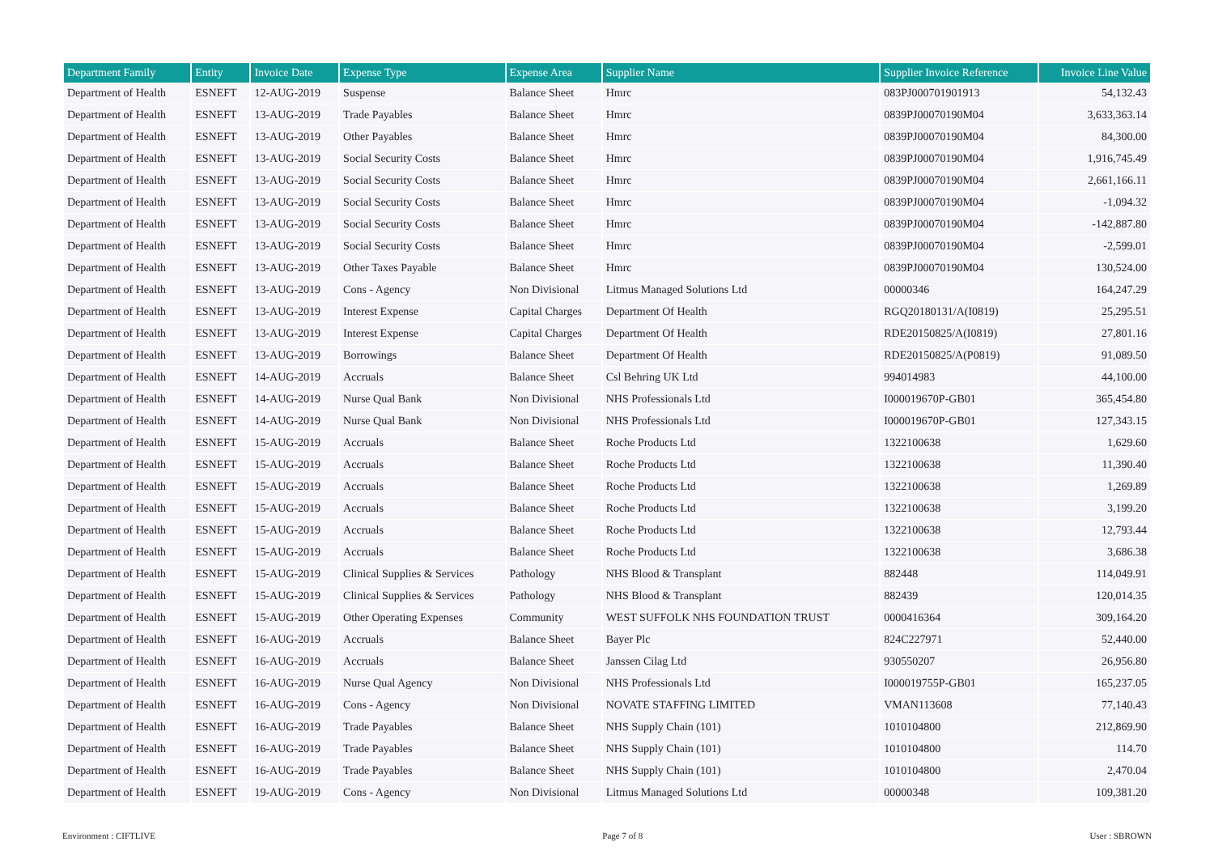| Department Family | Entity | Invoice Date | Expense Type | Expense Area | Supplier Name | Supplier Invoice Reference | Invoice Line Value |
| --- | --- | --- | --- | --- | --- | --- | --- |
| Department of Health | ESNEFT | 12-AUG-2019 | Suspense | Balance Sheet | Hmrc | 083PJ000701901913 | 54,132.43 |
| Department of Health | ESNEFT | 13-AUG-2019 | Trade Payables | Balance Sheet | Hmrc | 0839PJ00070190M04 | 3,633,363.14 |
| Department of Health | ESNEFT | 13-AUG-2019 | Other Payables | Balance Sheet | Hmrc | 0839PJ00070190M04 | 84,300.00 |
| Department of Health | ESNEFT | 13-AUG-2019 | Social Security Costs | Balance Sheet | Hmrc | 0839PJ00070190M04 | 1,916,745.49 |
| Department of Health | ESNEFT | 13-AUG-2019 | Social Security Costs | Balance Sheet | Hmrc | 0839PJ00070190M04 | 2,661,166.11 |
| Department of Health | ESNEFT | 13-AUG-2019 | Social Security Costs | Balance Sheet | Hmrc | 0839PJ00070190M04 | -1,094.32 |
| Department of Health | ESNEFT | 13-AUG-2019 | Social Security Costs | Balance Sheet | Hmrc | 0839PJ00070190M04 | -142,887.80 |
| Department of Health | ESNEFT | 13-AUG-2019 | Social Security Costs | Balance Sheet | Hmrc | 0839PJ00070190M04 | -2,599.01 |
| Department of Health | ESNEFT | 13-AUG-2019 | Other Taxes Payable | Balance Sheet | Hmrc | 0839PJ00070190M04 | 130,524.00 |
| Department of Health | ESNEFT | 13-AUG-2019 | Cons - Agency | Non Divisional | Litmus Managed Solutions Ltd | 00000346 | 164,247.29 |
| Department of Health | ESNEFT | 13-AUG-2019 | Interest Expense | Capital Charges | Department Of Health | RGQ20180131/A(I0819) | 25,295.51 |
| Department of Health | ESNEFT | 13-AUG-2019 | Interest Expense | Capital Charges | Department Of Health | RDE20150825/A(I0819) | 27,801.16 |
| Department of Health | ESNEFT | 13-AUG-2019 | Borrowings | Balance Sheet | Department Of Health | RDE20150825/A(P0819) | 91,089.50 |
| Department of Health | ESNEFT | 14-AUG-2019 | Accruals | Balance Sheet | Csl Behring UK Ltd | 994014983 | 44,100.00 |
| Department of Health | ESNEFT | 14-AUG-2019 | Nurse Qual Bank | Non Divisional | NHS Professionals Ltd | I000019670P-GB01 | 365,454.80 |
| Department of Health | ESNEFT | 14-AUG-2019 | Nurse Qual Bank | Non Divisional | NHS Professionals Ltd | I000019670P-GB01 | 127,343.15 |
| Department of Health | ESNEFT | 15-AUG-2019 | Accruals | Balance Sheet | Roche Products Ltd | 1322100638 | 1,629.60 |
| Department of Health | ESNEFT | 15-AUG-2019 | Accruals | Balance Sheet | Roche Products Ltd | 1322100638 | 11,390.40 |
| Department of Health | ESNEFT | 15-AUG-2019 | Accruals | Balance Sheet | Roche Products Ltd | 1322100638 | 1,269.89 |
| Department of Health | ESNEFT | 15-AUG-2019 | Accruals | Balance Sheet | Roche Products Ltd | 1322100638 | 3,199.20 |
| Department of Health | ESNEFT | 15-AUG-2019 | Accruals | Balance Sheet | Roche Products Ltd | 1322100638 | 12,793.44 |
| Department of Health | ESNEFT | 15-AUG-2019 | Accruals | Balance Sheet | Roche Products Ltd | 1322100638 | 3,686.38 |
| Department of Health | ESNEFT | 15-AUG-2019 | Clinical Supplies & Services | Pathology | NHS Blood & Transplant | 882448 | 114,049.91 |
| Department of Health | ESNEFT | 15-AUG-2019 | Clinical Supplies & Services | Pathology | NHS Blood & Transplant | 882439 | 120,014.35 |
| Department of Health | ESNEFT | 15-AUG-2019 | Other Operating Expenses | Community | WEST SUFFOLK NHS FOUNDATION TRUST | 0000416364 | 309,164.20 |
| Department of Health | ESNEFT | 16-AUG-2019 | Accruals | Balance Sheet | Bayer Plc | 824C227971 | 52,440.00 |
| Department of Health | ESNEFT | 16-AUG-2019 | Accruals | Balance Sheet | Janssen Cilag Ltd | 930550207 | 26,956.80 |
| Department of Health | ESNEFT | 16-AUG-2019 | Nurse Qual Agency | Non Divisional | NHS Professionals Ltd | I000019755P-GB01 | 165,237.05 |
| Department of Health | ESNEFT | 16-AUG-2019 | Cons - Agency | Non Divisional | NOVATE STAFFING LIMITED | VMAN113608 | 77,140.43 |
| Department of Health | ESNEFT | 16-AUG-2019 | Trade Payables | Balance Sheet | NHS Supply Chain (101) | 1010104800 | 212,869.90 |
| Department of Health | ESNEFT | 16-AUG-2019 | Trade Payables | Balance Sheet | NHS Supply Chain (101) | 1010104800 | 114.70 |
| Department of Health | ESNEFT | 16-AUG-2019 | Trade Payables | Balance Sheet | NHS Supply Chain (101) | 1010104800 | 2,470.04 |
| Department of Health | ESNEFT | 19-AUG-2019 | Cons - Agency | Non Divisional | Litmus Managed Solutions Ltd | 00000348 | 109,381.20 |
Environment : CIFTLIVE Page 7 of 8 User : SBROWN